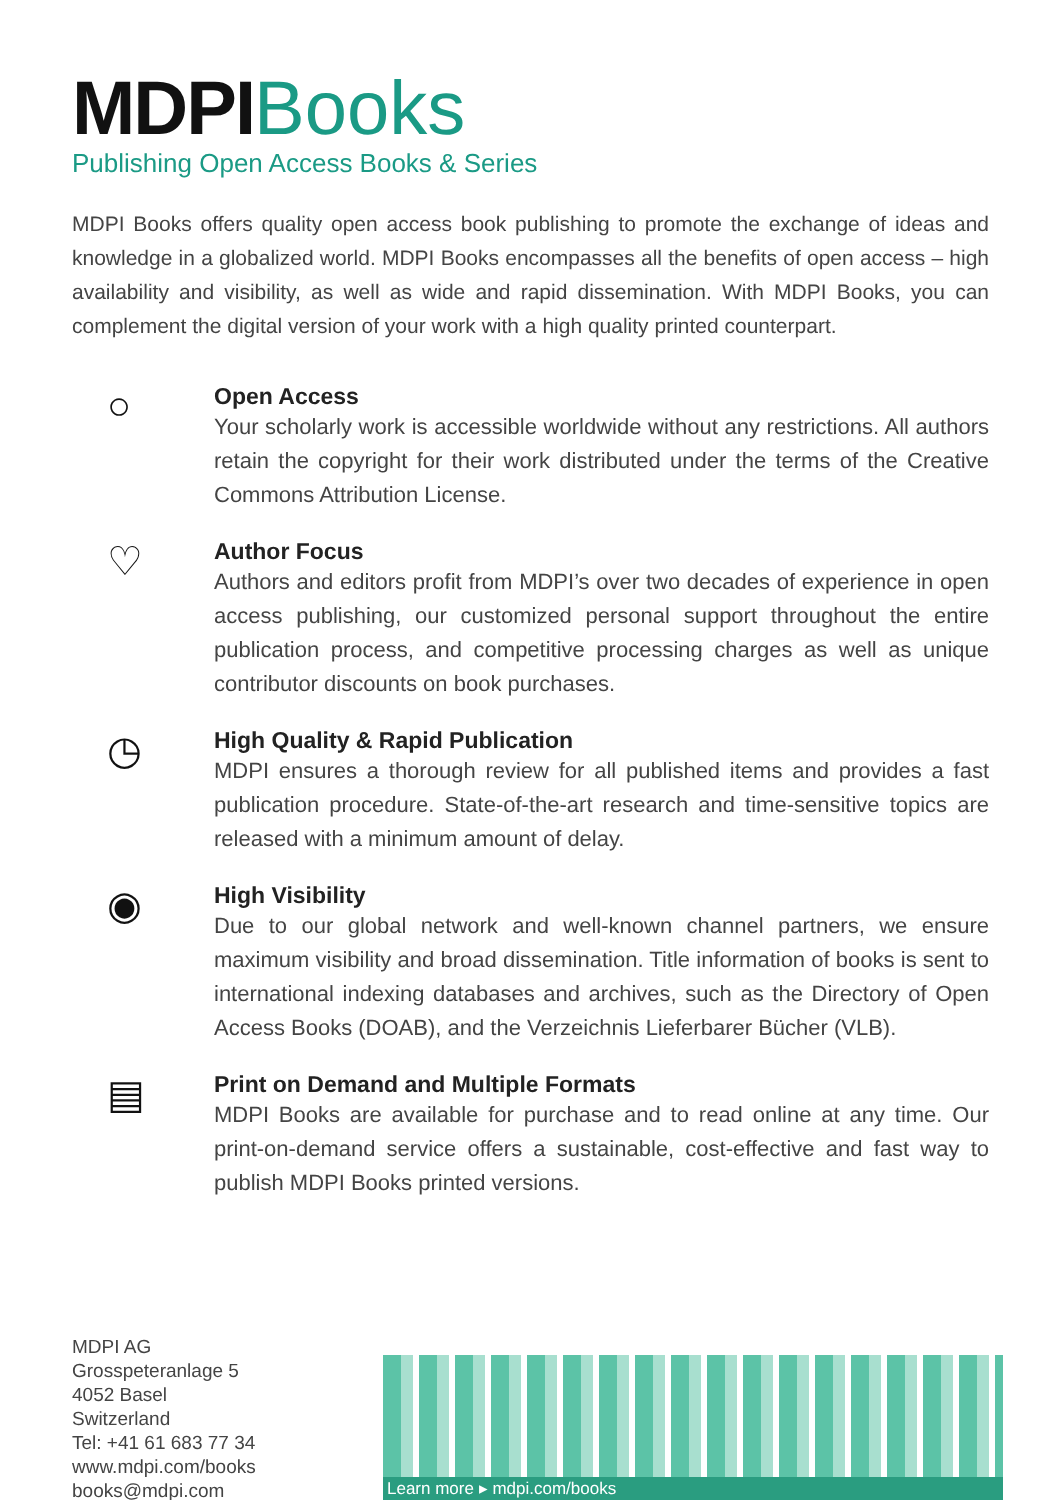MDPI Books
Publishing Open Access Books & Series
MDPI Books offers quality open access book publishing to promote the exchange of ideas and knowledge in a globalized world. MDPI Books encompasses all the benefits of open access – high availability and visibility, as well as wide and rapid dissemination. With MDPI Books, you can complement the digital version of your work with a high quality printed counterpart.
○
Open Access
Your scholarly work is accessible worldwide without any restrictions. All authors retain the copyright for their work distributed under the terms of the Creative Commons Attribution License.
♡
Author Focus
Authors and editors profit from MDPI’s over two decades of experience in open access publishing, our customized personal support throughout the entire publication process, and competitive processing charges as well as unique contributor discounts on book purchases.
◷
High Quality & Rapid Publication
MDPI ensures a thorough review for all published items and provides a fast publication procedure. State-of-the-art research and time-sensitive topics are released with a minimum amount of delay.
◉
High Visibility
Due to our global network and well-known channel partners, we ensure maximum visibility and broad dissemination. Title information of books is sent to international indexing databases and archives, such as the Directory of Open Access Books (DOAB), and the Verzeichnis Lieferbarer Bücher (VLB).
▤
Print on Demand and Multiple Formats
MDPI Books are available for purchase and to read online at any time. Our print-on-demand service offers a sustainable, cost-effective and fast way to publish MDPI Books printed versions.
MDPI AG
Grosspeteranlage 5
4052 Basel
Switzerland
Tel: +41 61 683 77 34
www.mdpi.com/books
books@mdpi.com
Learn more ▸ mdpi.com/books